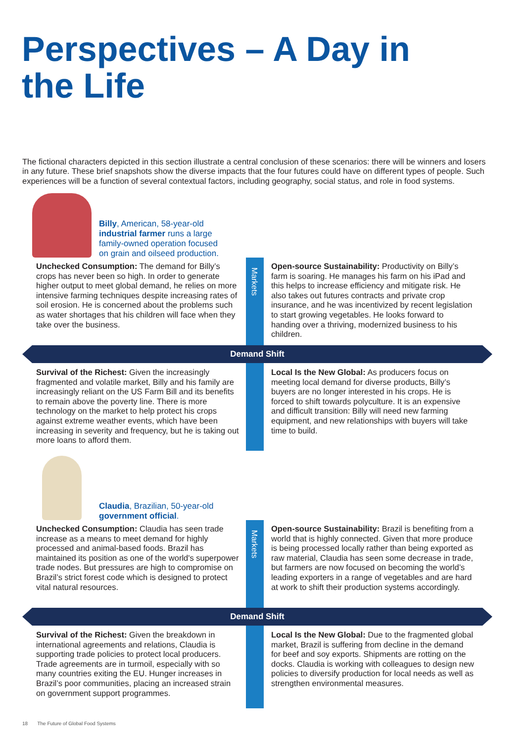Perspectives – A Day in
the Life
The fictional characters depicted in this section illustrate a central conclusion of these scenarios: there will be winners and losers in any future. These brief snapshots show the diverse impacts that the four futures could have on different types of people. Such experiences will be a function of several contextual factors, including geography, social status, and role in food systems.
Billy, American, 58-year-old
industrial farmer runs a large
family-owned operation focused
on grain and oilseed production.
Markets
Unchecked Consumption: The demand for Billy’s crops has never been so high. In order to generate higher output to meet global demand, he relies on more intensive farming techniques despite increasing rates of soil erosion. He is concerned about the problems such as water shortages that his children will face when they take over the business.
Open-source Sustainability: Productivity on Billy’s farm is soaring. He manages his farm on his iPad and this helps to increase efficiency and mitigate risk. He also takes out futures contracts and private crop insurance, and he was incentivized by recent legislation to start growing vegetables. He looks forward to handing over a thriving, modernized business to his children.
Demand Shift
Survival of the Richest: Given the increasingly fragmented and volatile market, Billy and his family are increasingly reliant on the US Farm Bill and its benefits to remain above the poverty line. There is more technology on the market to help protect his crops against extreme weather events, which have been increasing in severity and frequency, but he is taking out more loans to afford them.
Local Is the New Global: As producers focus on meeting local demand for diverse products, Billy’s buyers are no longer interested in his crops. He is forced to shift towards polyculture. It is an expensive and difficult transition: Billy will need new farming equipment, and new relationships with buyers will take time to build.
Claudia, Brazilian, 50-year-old
government official.
Markets
Unchecked Consumption: Claudia has seen trade increase as a means to meet demand for highly processed and animal-based foods. Brazil has maintained its position as one of the world's superpower trade nodes. But pressures are high to compromise on Brazil’s strict forest code which is designed to protect vital natural resources.
Open-source Sustainability: Brazil is benefiting from a world that is highly connected. Given that more produce is being processed locally rather than being exported as raw material, Claudia has seen some decrease in trade, but farmers are now focused on becoming the world’s leading exporters in a range of vegetables and are hard at work to shift their production systems accordingly.
Demand Shift
Survival of the Richest: Given the breakdown in international agreements and relations, Claudia is supporting trade policies to protect local producers. Trade agreements are in turmoil, especially with so many countries exiting the EU. Hunger increases in Brazil’s poor communities, placing an increased strain on government support programmes.
Local Is the New Global: Due to the fragmented global market, Brazil is suffering from decline in the demand for beef and soy exports. Shipments are rotting on the docks. Claudia is working with colleagues to design new policies to diversify production for local needs as well as strengthen environmental measures.
18 The Future of Global Food Systems